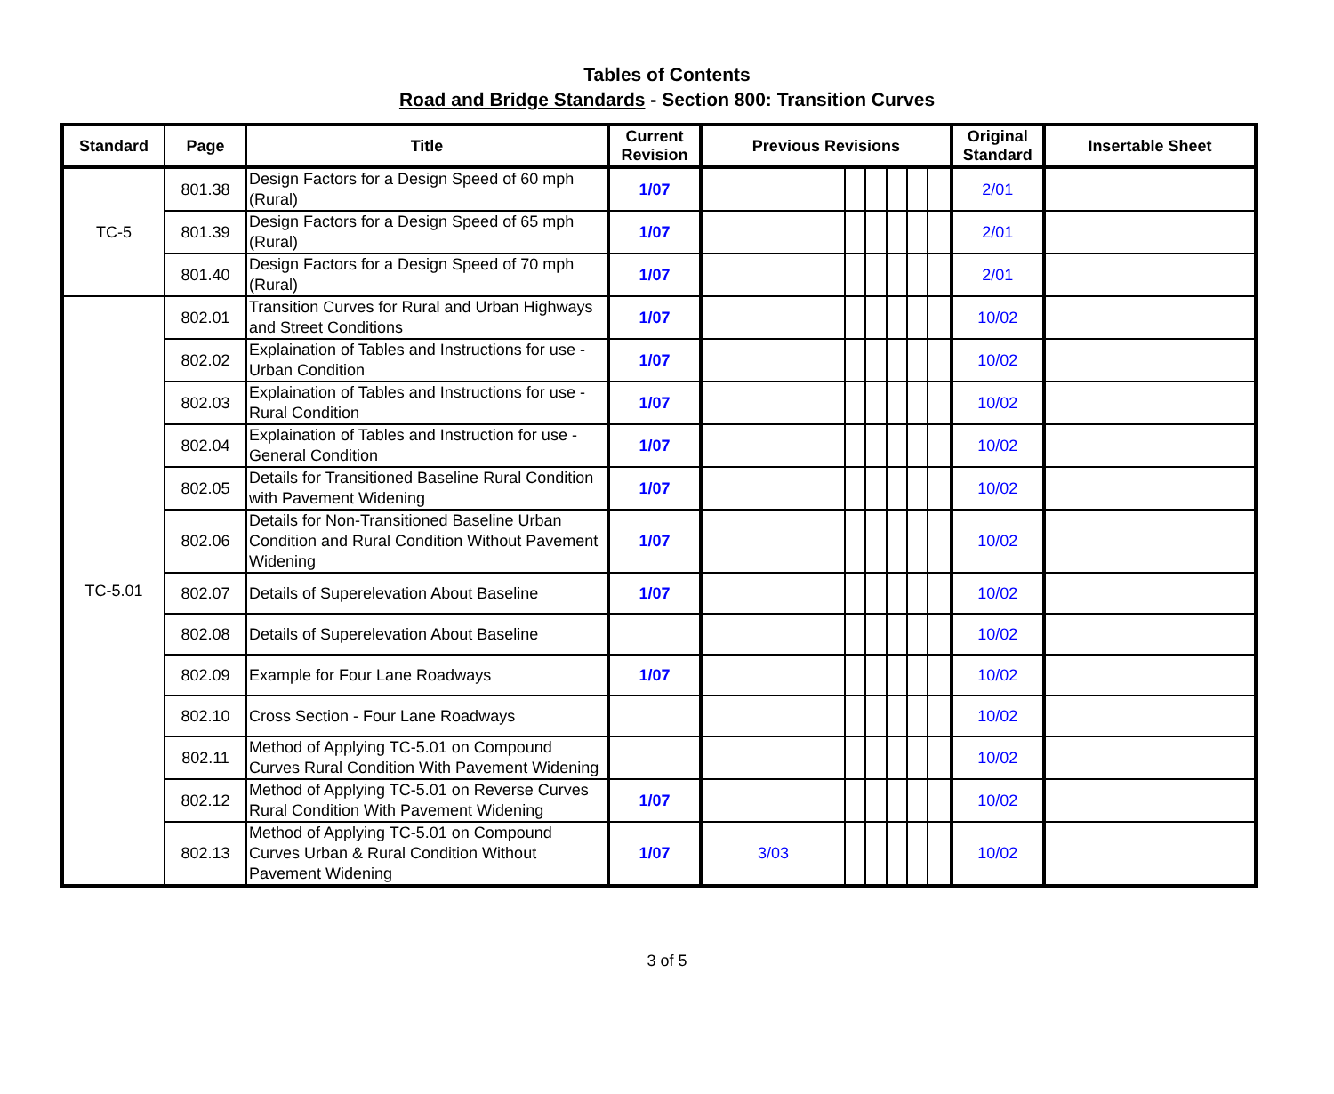Tables of Contents
Road and Bridge Standards - Section 800: Transition Curves
| Standard | Page | Title | Current Revision | Previous Revisions | | | | | | Original Standard | Insertable Sheet |
| --- | --- | --- | --- | --- | --- | --- | --- | --- | --- | --- | --- |
| TC-5 | 801.38 | Design Factors for a Design Speed of 60 mph (Rural) | 1/07 | | | | | | | 2/01 | |
| | 801.39 | Design Factors for a Design Speed of 65 mph (Rural) | 1/07 | | | | | | | 2/01 | |
| | 801.40 | Design Factors for a Design Speed of 70 mph (Rural) | 1/07 | | | | | | | 2/01 | |
| TC-5.01 | 802.01 | Transition Curves for Rural and Urban Highways and Street Conditions | 1/07 | | | | | | | 10/02 | |
| | 802.02 | Explaination of Tables and Instructions for use - Urban Condition | 1/07 | | | | | | | 10/02 | |
| | 802.03 | Explaination of Tables and Instructions for use - Rural Condition | 1/07 | | | | | | | 10/02 | |
| | 802.04 | Explaination of Tables and Instruction for use - General Condition | 1/07 | | | | | | | 10/02 | |
| | 802.05 | Details for Transitioned Baseline Rural Condition with Pavement Widening | 1/07 | | | | | | | 10/02 | |
| | 802.06 | Details for Non-Transitioned Baseline Urban Condition and Rural Condition Without Pavement Widening | 1/07 | | | | | | | 10/02 | |
| | 802.07 | Details of Superelevation About Baseline | 1/07 | | | | | | | 10/02 | |
| | 802.08 | Details of Superelevation About Baseline | | | | | | | | 10/02 | |
| | 802.09 | Example for Four Lane Roadways | 1/07 | | | | | | | 10/02 | |
| | 802.10 | Cross Section - Four Lane Roadways | | | | | | | | 10/02 | |
| | 802.11 | Method of Applying TC-5.01 on Compound Curves Rural Condition With Pavement Widening | | | | | | | | 10/02 | |
| | 802.12 | Method of Applying TC-5.01 on Reverse Curves Rural Condition With Pavement Widening | 1/07 | | | | | | | 10/02 | |
| | 802.13 | Method of Applying TC-5.01 on Compound Curves Urban & Rural Condition Without Pavement Widening | 1/07 | 3/03 | | | | | | 10/02 | |
3 of 5